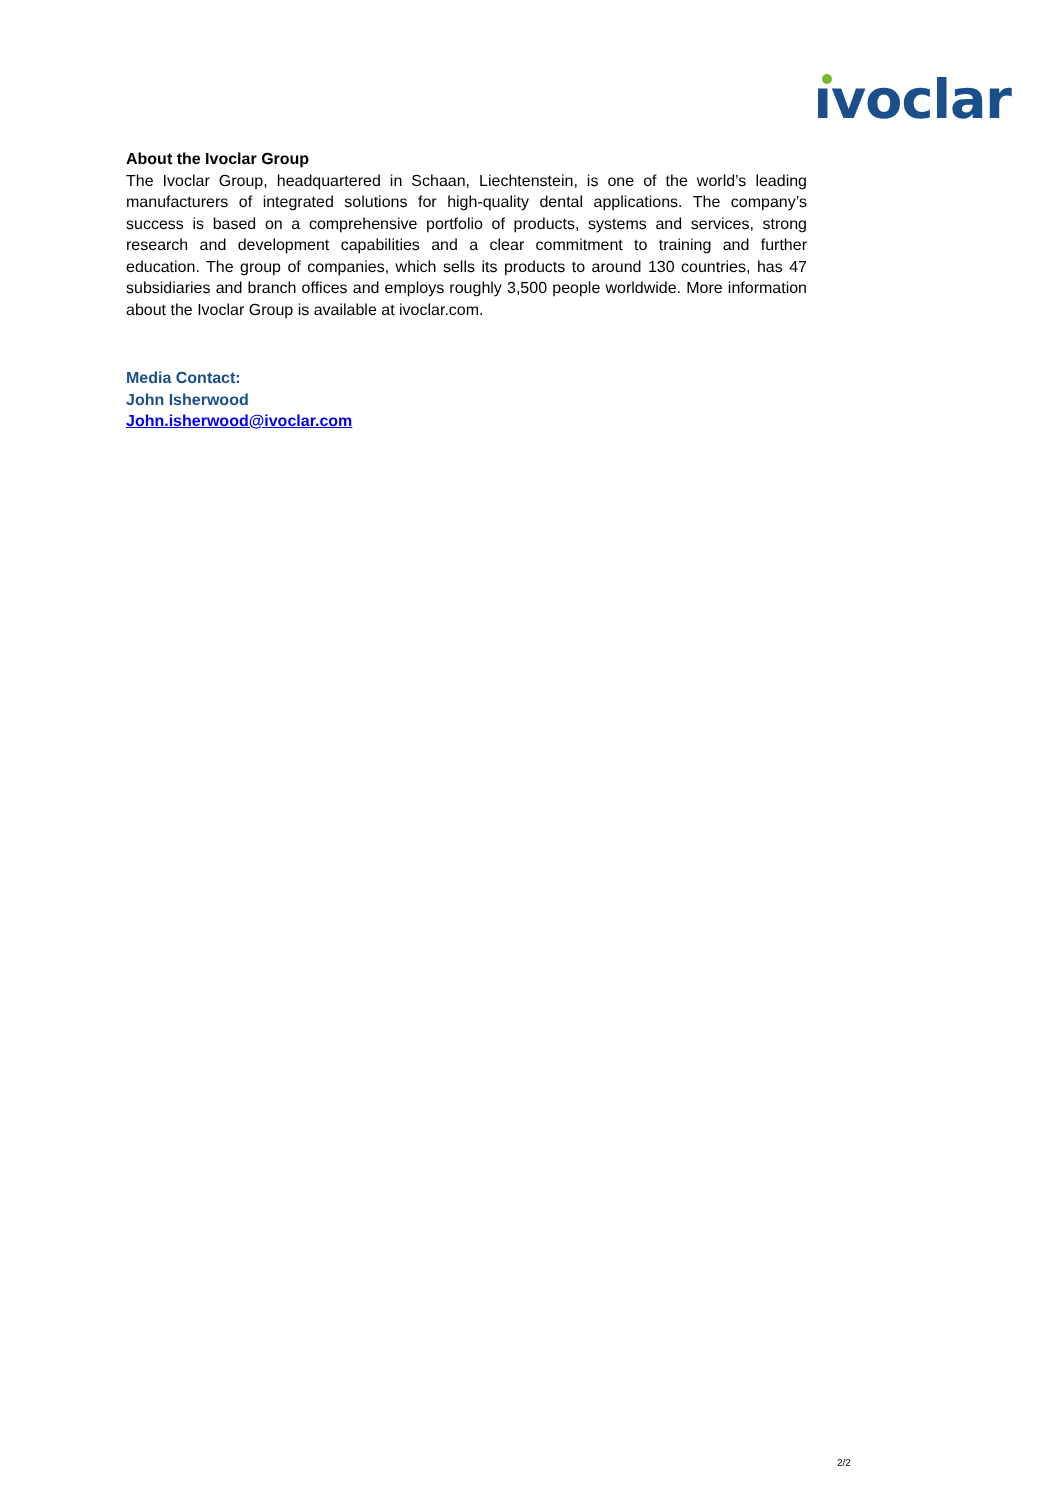ıvoclar
About the Ivoclar Group
The Ivoclar Group, headquartered in Schaan, Liechtenstein, is one of the world’s leading manufacturers of integrated solutions for high-quality dental applications. The company’s success is based on a comprehensive portfolio of products, systems and services, strong research and development capabilities and a clear commitment to training and further education. The group of companies, which sells its products to around 130 countries, has 47 subsidiaries and branch offices and employs roughly 3,500 people worldwide. More information about the Ivoclar Group is available at ivoclar.com.
Media Contact:
John Isherwood
John.isherwood@ivoclar.com
2/2